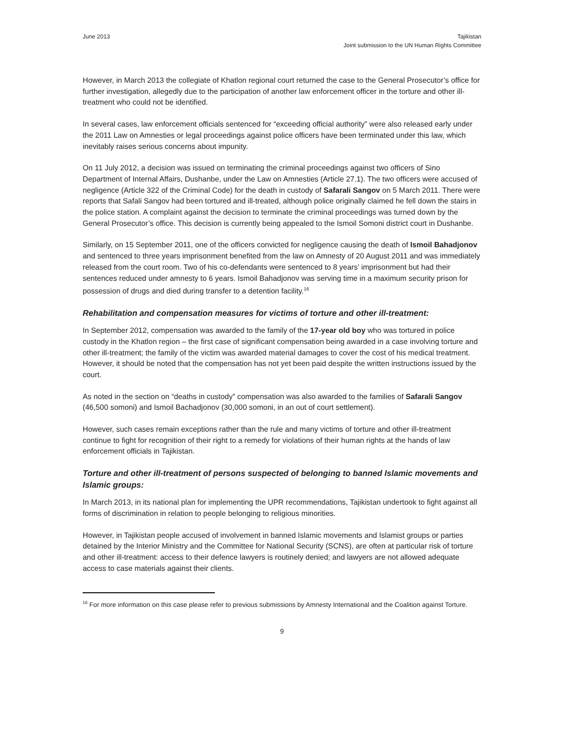June 2013 Tajikistan
Joint submission to the UN Human Rights Committee
However, in March 2013 the collegiate of Khatlon regional court returned the case to the General Prosecutor’s office for further investigation, allegedly due to the participation of another law enforcement officer in the torture and other ill-treatment who could not be identified.
In several cases, law enforcement officials sentenced for “exceeding official authority” were also released early under the 2011 Law on Amnesties or legal proceedings against police officers have been terminated under this law, which inevitably raises serious concerns about impunity.
On 11 July 2012, a decision was issued on terminating the criminal proceedings against two officers of Sino Department of Internal Affairs, Dushanbe, under the Law on Amnesties (Article 27.1). The two officers were accused of negligence (Article 322 of the Criminal Code) for the death in custody of Safarali Sangov on 5 March 2011. There were reports that Safali Sangov had been tortured and ill-treated, although police originally claimed he fell down the stairs in the police station. A complaint against the decision to terminate the criminal proceedings was turned down by the General Prosecutor’s office. This decision is currently being appealed to the Ismoil Somoni district court in Dushanbe.
Similarly, on 15 September 2011, one of the officers convicted for negligence causing the death of Ismoil Bahadjonov and sentenced to three years imprisonment benefited from the law on Amnesty of 20 August 2011 and was immediately released from the court room. Two of his co-defendants were sentenced to 8 years’ imprisonment but had their sentences reduced under amnesty to 6 years. Ismoil Bahadjonov was serving time in a maximum security prison for possession of drugs and died during transfer to a detention facility.<sup>16</sup>
Rehabilitation and compensation measures for victims of torture and other ill-treatment:
In September 2012, compensation was awarded to the family of the 17-year old boy who was tortured in police custody in the Khatlon region – the first case of significant compensation being awarded in a case involving torture and other ill-treatment; the family of the victim was awarded material damages to cover the cost of his medical treatment. However, it should be noted that the compensation has not yet been paid despite the written instructions issued by the court.
As noted in the section on “deaths in custody” compensation was also awarded to the families of Safarali Sangov (46,500 somoni) and Ismoil Bachadjonov (30,000 somoni, in an out of court settlement).
However, such cases remain exceptions rather than the rule and many victims of torture and other ill-treatment continue to fight for recognition of their right to a remedy for violations of their human rights at the hands of law enforcement officials in Tajikistan.
Torture and other ill-treatment of persons suspected of belonging to banned Islamic movements and Islamic groups:
In March 2013, in its national plan for implementing the UPR recommendations, Tajikistan undertook to fight against all forms of discrimination in relation to people belonging to religious minorities.
However, in Tajikistan people accused of involvement in banned Islamic movements and Islamist groups or parties detained by the Interior Ministry and the Committee for National Security (SCNS), are often at particular risk of torture and other ill-treatment: access to their defence lawyers is routinely denied; and lawyers are not allowed adequate access to case materials against their clients.
<sup>16</sup> For more information on this case please refer to previous submissions by Amnesty International and the Coalition against Torture.
9